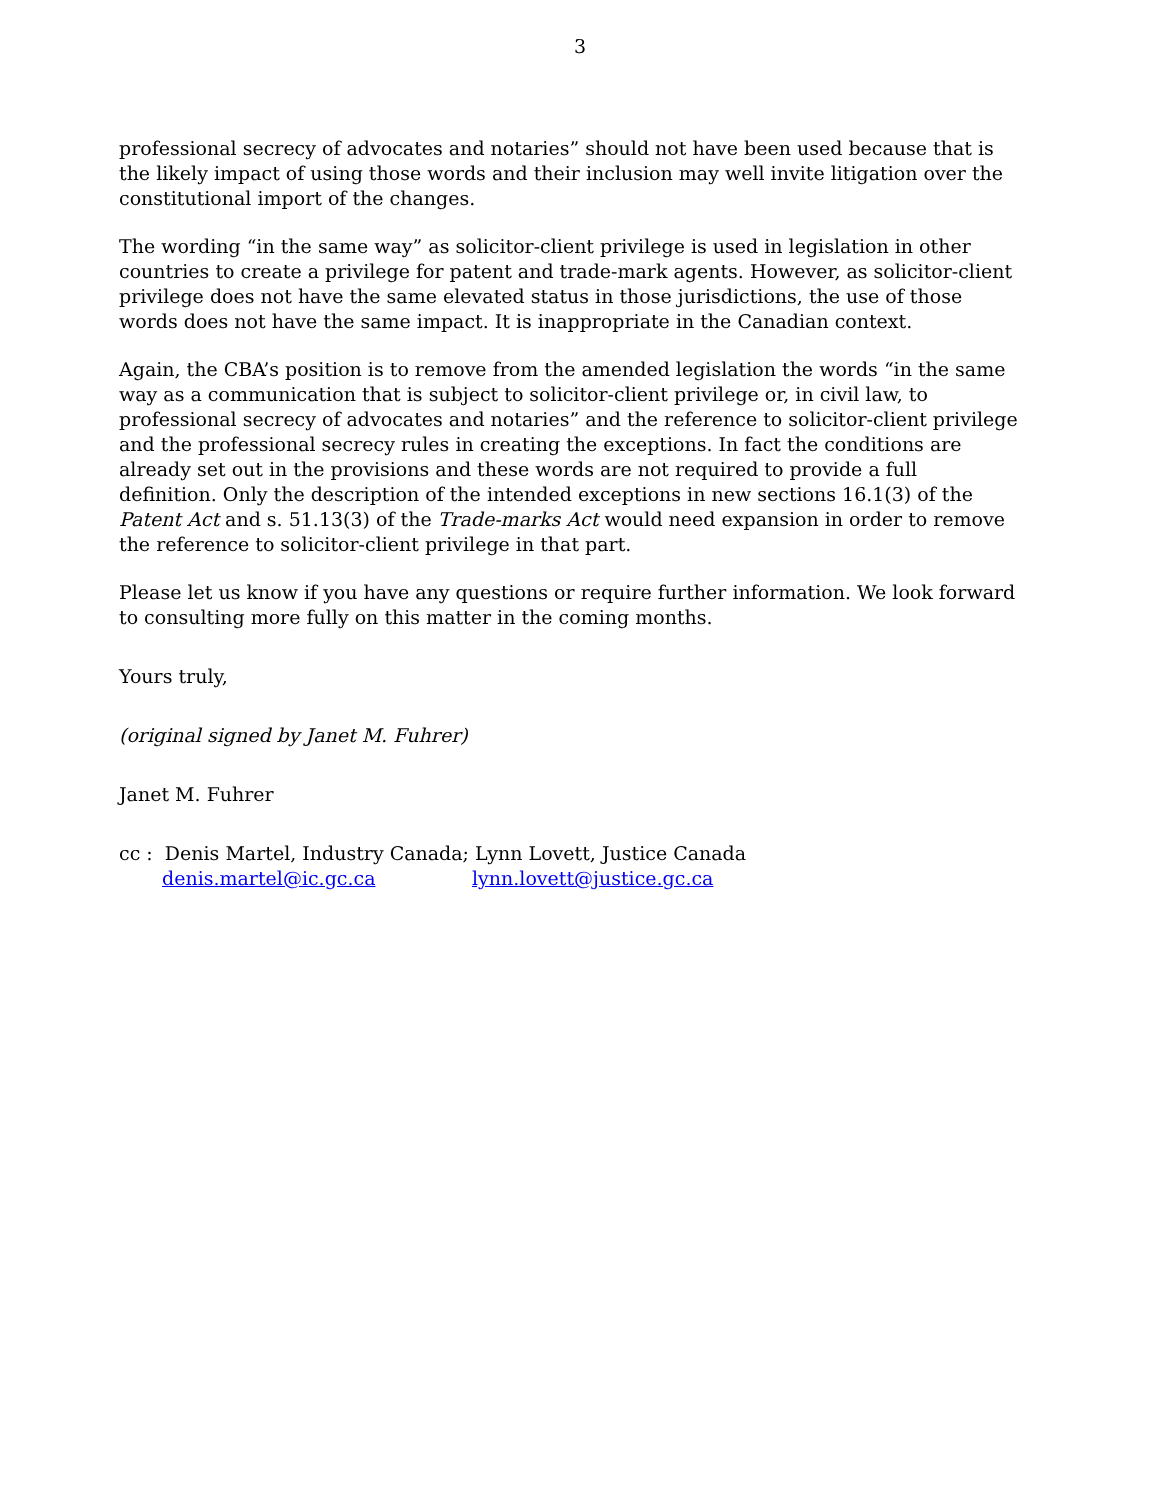3
professional secrecy of advocates and notaries” should not have been used because that is the likely impact of using those words and their inclusion may well invite litigation over the constitutional import of the changes.
The wording “in the same way” as solicitor-client privilege is used in legislation in other countries to create a privilege for patent and trade-mark agents. However, as solicitor-client privilege does not have the same elevated status in those jurisdictions, the use of those words does not have the same impact. It is inappropriate in the Canadian context.
Again, the CBA’s position is to remove from the amended legislation the words “in the same way as a communication that is subject to solicitor-client privilege or, in civil law, to professional secrecy of advocates and notaries” and the reference to solicitor-client privilege and the professional secrecy rules in creating the exceptions. In fact the conditions are already set out in the provisions and these words are not required to provide a full definition. Only the description of the intended exceptions in new sections 16.1(3) of the Patent Act and s. 51.13(3) of the Trade-marks Act would need expansion in order to remove the reference to solicitor-client privilege in that part.
Please let us know if you have any questions or require further information. We look forward to consulting more fully on this matter in the coming months.
Yours truly,
(original signed by Janet M. Fuhrer)
Janet M. Fuhrer
cc : Denis Martel, Industry Canada; Lynn Lovett, Justice Canada
denis.martel@ic.gc.ca lynn.lovett@justice.gc.ca